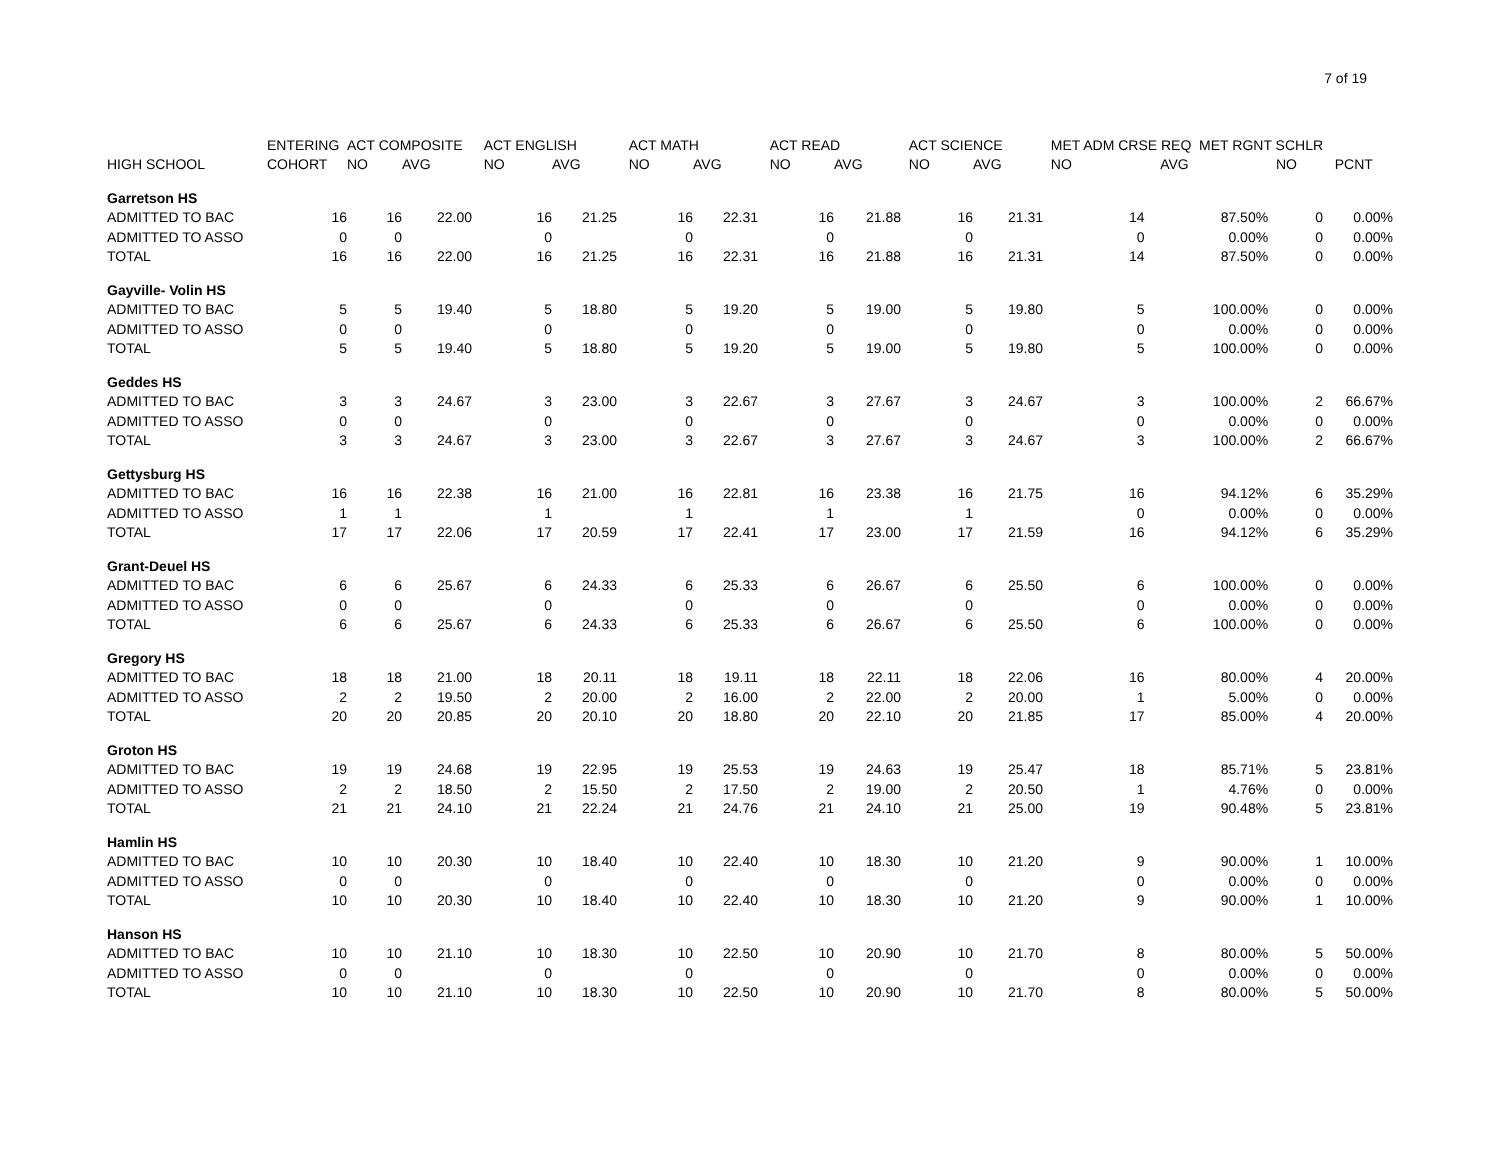7 of 19
| | ENTERING | ACT COMPOSITE | | ACT ENGLISH | | ACT MATH | | ACT READ | | ACT SCIENCE | | MET ADM CRSE REQ MET RGNT SCHLR | | | |
| --- | --- | --- | --- | --- | --- | --- | --- | --- | --- | --- | --- | --- | --- | --- | --- |
| HIGH SCHOOL | COHORT | NO | AVG | NO | AVG | NO | AVG | NO | AVG | NO | AVG | NO | AVG | NO | PCNT |
| Garretson HS | | | | | | | | | | | | | | | |
| ADMITTED TO BAC | 16 | 16 | 22.00 | 16 | 21.25 | 16 | 22.31 | 16 | 21.88 | 16 | 21.31 | 14 | 87.50% | 0 | 0.00% |
| ADMITTED TO ASSO | 0 | 0 | | 0 | | 0 | | 0 | | 0 | | 0 | 0.00% | 0 | 0.00% |
| TOTAL | 16 | 16 | 22.00 | 16 | 21.25 | 16 | 22.31 | 16 | 21.88 | 16 | 21.31 | 14 | 87.50% | 0 | 0.00% |
| Gayville- Volin HS | | | | | | | | | | | | | | | |
| ADMITTED TO BAC | 5 | 5 | 19.40 | 5 | 18.80 | 5 | 19.20 | 5 | 19.00 | 5 | 19.80 | 5 | 100.00% | 0 | 0.00% |
| ADMITTED TO ASSO | 0 | 0 | | 0 | | 0 | | 0 | | 0 | | 0 | 0.00% | 0 | 0.00% |
| TOTAL | 5 | 5 | 19.40 | 5 | 18.80 | 5 | 19.20 | 5 | 19.00 | 5 | 19.80 | 5 | 100.00% | 0 | 0.00% |
| Geddes HS | | | | | | | | | | | | | | | |
| ADMITTED TO BAC | 3 | 3 | 24.67 | 3 | 23.00 | 3 | 22.67 | 3 | 27.67 | 3 | 24.67 | 3 | 100.00% | 2 | 66.67% |
| ADMITTED TO ASSO | 0 | 0 | | 0 | | 0 | | 0 | | 0 | | 0 | 0.00% | 0 | 0.00% |
| TOTAL | 3 | 3 | 24.67 | 3 | 23.00 | 3 | 22.67 | 3 | 27.67 | 3 | 24.67 | 3 | 100.00% | 2 | 66.67% |
| Gettysburg HS | | | | | | | | | | | | | | | |
| ADMITTED TO BAC | 16 | 16 | 22.38 | 16 | 21.00 | 16 | 22.81 | 16 | 23.38 | 16 | 21.75 | 16 | 94.12% | 6 | 35.29% |
| ADMITTED TO ASSO | 1 | 1 | | 1 | | 1 | | 1 | | 1 | | 0 | 0.00% | 0 | 0.00% |
| TOTAL | 17 | 17 | 22.06 | 17 | 20.59 | 17 | 22.41 | 17 | 23.00 | 17 | 21.59 | 16 | 94.12% | 6 | 35.29% |
| Grant-Deuel HS | | | | | | | | | | | | | | | |
| ADMITTED TO BAC | 6 | 6 | 25.67 | 6 | 24.33 | 6 | 25.33 | 6 | 26.67 | 6 | 25.50 | 6 | 100.00% | 0 | 0.00% |
| ADMITTED TO ASSO | 0 | 0 | | 0 | | 0 | | 0 | | 0 | | 0 | 0.00% | 0 | 0.00% |
| TOTAL | 6 | 6 | 25.67 | 6 | 24.33 | 6 | 25.33 | 6 | 26.67 | 6 | 25.50 | 6 | 100.00% | 0 | 0.00% |
| Gregory HS | | | | | | | | | | | | | | | |
| ADMITTED TO BAC | 18 | 18 | 21.00 | 18 | 20.11 | 18 | 19.11 | 18 | 22.11 | 18 | 22.06 | 16 | 80.00% | 4 | 20.00% |
| ADMITTED TO ASSO | 2 | 2 | 19.50 | 2 | 20.00 | 2 | 16.00 | 2 | 22.00 | 2 | 20.00 | 1 | 5.00% | 0 | 0.00% |
| TOTAL | 20 | 20 | 20.85 | 20 | 20.10 | 20 | 18.80 | 20 | 22.10 | 20 | 21.85 | 17 | 85.00% | 4 | 20.00% |
| Groton HS | | | | | | | | | | | | | | | |
| ADMITTED TO BAC | 19 | 19 | 24.68 | 19 | 22.95 | 19 | 25.53 | 19 | 24.63 | 19 | 25.47 | 18 | 85.71% | 5 | 23.81% |
| ADMITTED TO ASSO | 2 | 2 | 18.50 | 2 | 15.50 | 2 | 17.50 | 2 | 19.00 | 2 | 20.50 | 1 | 4.76% | 0 | 0.00% |
| TOTAL | 21 | 21 | 24.10 | 21 | 22.24 | 21 | 24.76 | 21 | 24.10 | 21 | 25.00 | 19 | 90.48% | 5 | 23.81% |
| Hamlin HS | | | | | | | | | | | | | | | |
| ADMITTED TO BAC | 10 | 10 | 20.30 | 10 | 18.40 | 10 | 22.40 | 10 | 18.30 | 10 | 21.20 | 9 | 90.00% | 1 | 10.00% |
| ADMITTED TO ASSO | 0 | 0 | | 0 | | 0 | | 0 | | 0 | | 0 | 0.00% | 0 | 0.00% |
| TOTAL | 10 | 10 | 20.30 | 10 | 18.40 | 10 | 22.40 | 10 | 18.30 | 10 | 21.20 | 9 | 90.00% | 1 | 10.00% |
| Hanson HS | | | | | | | | | | | | | | | |
| ADMITTED TO BAC | 10 | 10 | 21.10 | 10 | 18.30 | 10 | 22.50 | 10 | 20.90 | 10 | 21.70 | 8 | 80.00% | 5 | 50.00% |
| ADMITTED TO ASSO | 0 | 0 | | 0 | | 0 | | 0 | | 0 | | 0 | 0.00% | 0 | 0.00% |
| TOTAL | 10 | 10 | 21.10 | 10 | 18.30 | 10 | 22.50 | 10 | 20.90 | 10 | 21.70 | 8 | 80.00% | 5 | 50.00% |